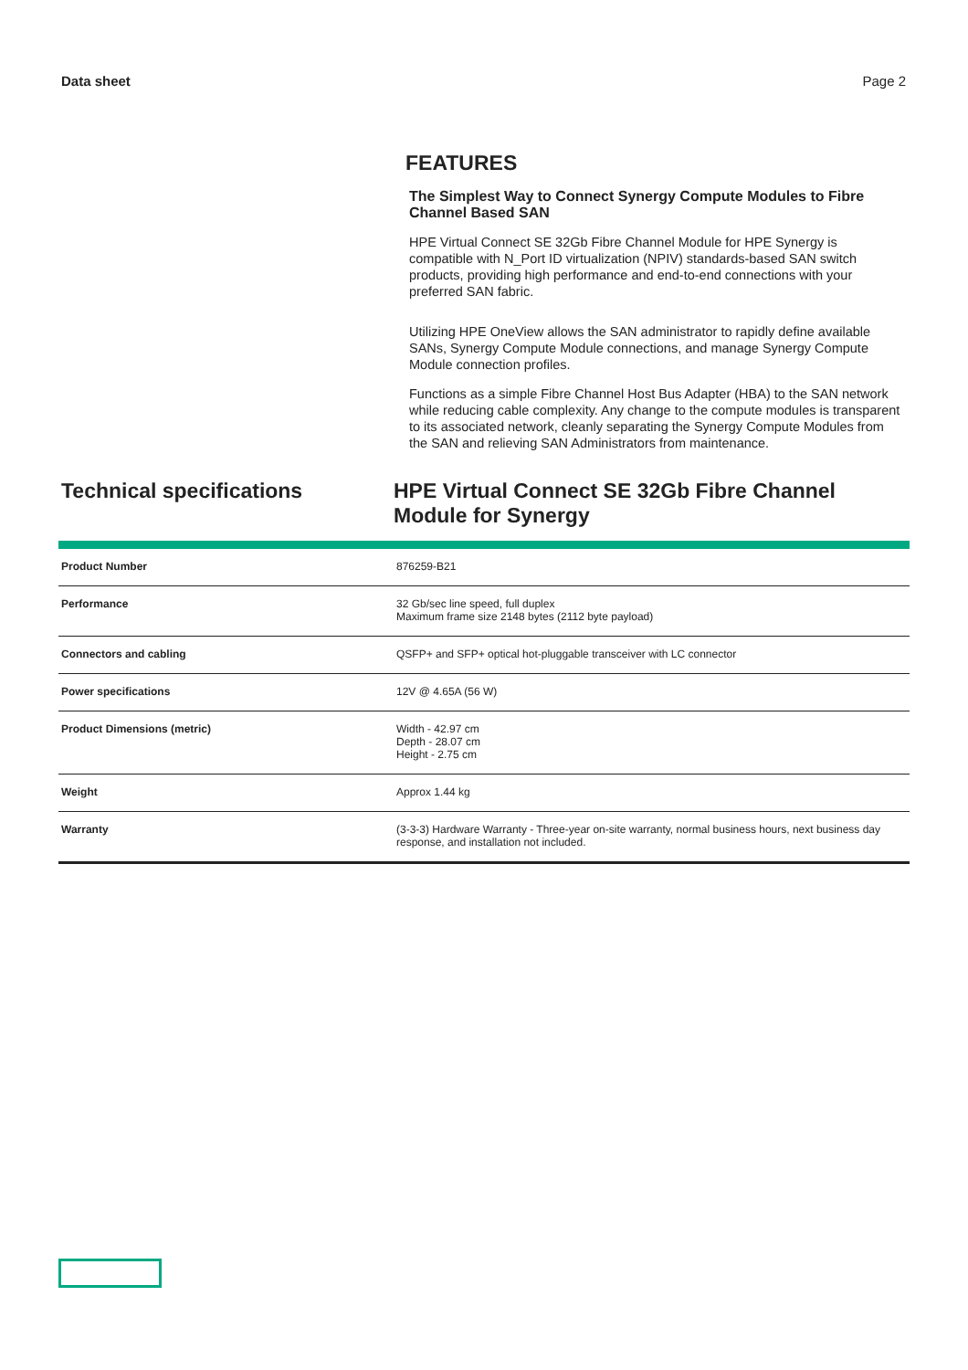Data sheet Page 2
FEATURES
The Simplest Way to Connect Synergy Compute Modules to Fibre Channel Based SAN
HPE Virtual Connect SE 32Gb Fibre Channel Module for HPE Synergy is compatible with N_Port ID virtualization (NPIV) standards-based SAN switch products, providing high performance and end-to-end connections with your preferred SAN fabric.
Utilizing HPE OneView allows the SAN administrator to rapidly define available SANs, Synergy Compute Module connections, and manage Synergy Compute Module connection profiles.
Functions as a simple Fibre Channel Host Bus Adapter (HBA) to the SAN network while reducing cable complexity. Any change to the compute modules is transparent to its associated network, cleanly separating the Synergy Compute Modules from the SAN and relieving SAN Administrators from maintenance.
Technical specifications HPE Virtual Connect SE 32Gb Fibre Channel Module for Synergy
| Product Number | 876259-B21 |
| Performance | 32 Gb/sec line speed, full duplex Maximum frame size 2148 bytes (2112 byte payload) |
| Connectors and cabling | QSFP+ and SFP+ optical hot-pluggable transceiver with LC connector |
| Power specifications | 12V @ 4.65A (56 W) |
| Product Dimensions (metric) | Width - 42.97 cm Depth - 28.07 cm Height - 2.75 cm |
| Weight | Approx 1.44 kg |
| Warranty | (3-3-3) Hardware Warranty - Three-year on-site warranty, normal business hours, next business day response, and installation not included. |